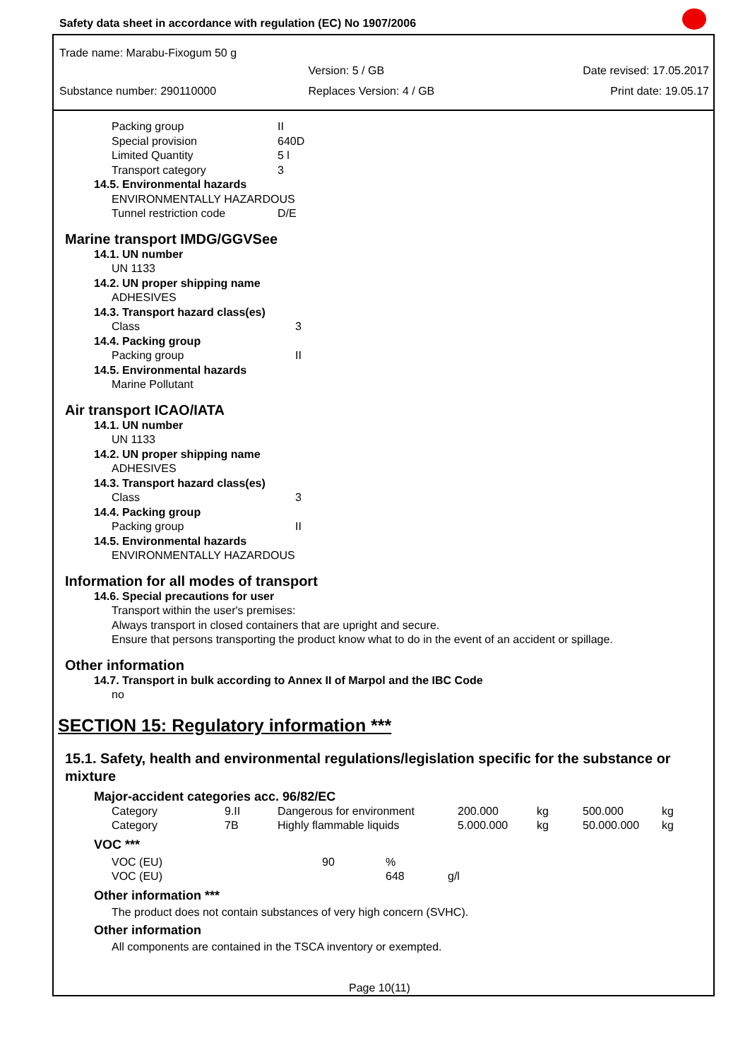Safety data sheet in accordance with regulation (EC) No 1907/2006
Trade name: Marabu-Fixogum 50 g
| | Version: 5 / GB | Date revised: 17.05.2017 |
| Substance number: 290110000 | Replaces Version: 4 / GB | Print date: 19.05.17 |
| Packing group | II |
| Special provision | 640D |
| Limited Quantity | 5 l |
| Transport category | 3 |
| 14.5. Environmental hazards | |
| ENVIRONMENTALLY HAZARDOUS | |
| Tunnel restriction code | D/E |
Marine transport IMDG/GGVSee
| 14.1. UN number | |
| UN 1133 | |
| 14.2. UN proper shipping name | |
| ADHESIVES | |
| 14.3. Transport hazard class(es) | |
| Class | 3 |
| 14.4. Packing group | |
| Packing group | II |
| 14.5. Environmental hazards | |
| Marine Pollutant | |
Air transport ICAO/IATA
| 14.1. UN number | |
| UN 1133 | |
| 14.2. UN proper shipping name | |
| ADHESIVES | |
| 14.3. Transport hazard class(es) | |
| Class | 3 |
| 14.4. Packing group | |
| Packing group | II |
| 14.5. Environmental hazards | |
| ENVIRONMENTALLY HAZARDOUS | |
Information for all modes of transport
14.6. Special precautions for user
Transport within the user's premises:
Always transport in closed containers that are upright and secure.
Ensure that persons transporting the product know what to do in the event of an accident or spillage.
Other information
14.7. Transport in bulk according to Annex II of Marpol and the IBC Code
no
SECTION 15: Regulatory information ***
15.1. Safety, health and environmental regulations/legislation specific for the substance or mixture
Major-accident categories acc. 96/82/EC
| Category | 9.II | Dangerous for environment | 200.000 | kg | 500.000 | kg |
| Category | 7B | Highly flammable liquids | 5.000.000 | kg | 50.000.000 | kg |
VOC ***
| VOC (EU) | 90 | % | |
| VOC (EU) | | 648 | g/l |
Other information ***
The product does not contain substances of very high concern (SVHC).
Other information
All components are contained in the TSCA inventory or exempted.
Page 10(11)